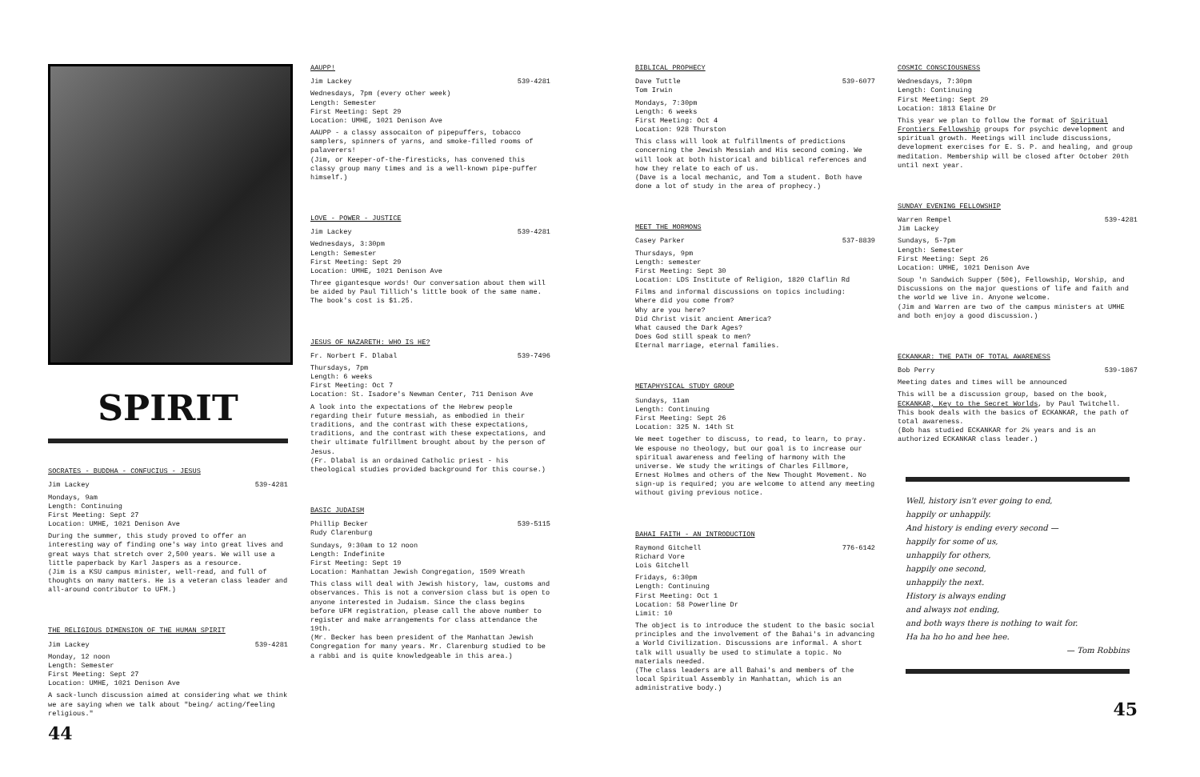SPIRIT
SOCRATES - BUDDHA - CONFUCIUS - JESUS
Jim Lackey 539-4281
Mondays, 9am
Length: Continuing
First Meeting: Sept 27
Location: UMHE, 1021 Denison Ave
During the summer, this study proved to offer an interesting way of finding one's way into great lives and great ways that stretch over 2,500 years. We will use a little paperback by Karl Jaspers as a resource.
(Jim is a KSU campus minister, well-read, and full of thoughts on many matters. He is a veteran class leader and all-around contributor to UFM.)
THE RELIGIOUS DIMENSION OF THE HUMAN SPIRIT
Jim Lackey 539-4281
Monday, 12 noon
Length: Semester
First Meeting: Sept 27
Location: UMHE, 1021 Denison Ave
A sack-lunch discussion aimed at considering what we think we are saying when we talk about "being/ acting/feeling religious."
44
AAUPP!
Jim Lackey 539-4281
Wednesdays, 7pm (every other week)
Length: Semester
First Meeting: Sept 29
Location: UMHE, 1021 Denison Ave
AAUPP - a classy assocaiton of pipepuffers, tobacco samplers, spinners of yarns, and smoke-filled rooms of palaverers!
(Jim, or Keeper-of-the-firesticks, has convened this classy group many times and is a well-known pipe-puffer himself.)
LOVE - POWER - JUSTICE
Jim Lackey 539-4281
Wednesdays, 3:30pm
Length: Semester
First Meeting: Sept 29
Location: UMHE, 1021 Denison Ave
Three gigantesque words! Our conversation about them will be aided by Paul Tillich's little book of the same name. The book's cost is $1.25.
JESUS OF NAZARETH: WHO IS HE?
Fr. Norbert F. Dlabal 539-7496
Thursdays, 7pm
Length: 6 weeks
First Meeting: Oct 7
Location: St. Isadore's Newman Center, 711 Denison Ave
A look into the expectations of the Hebrew people regarding their future messiah, as embodied in their traditions, and the contrast with these expectations, traditions, and the contrast with these expectations, and their ultimate fulfillment brought about by the person of Jesus.
(Fr. Dlabal is an ordained Catholic priest - his theological studies provided background for this course.)
BASIC JUDAISM
Phillip Becker
Rudy Clarenburg 539-5115
Sundays, 9:30am to 12 noon
Length: Indefinite
First Meeting: Sept 19
Location: Manhattan Jewish Congregation, 1509 Wreath
This class will deal with Jewish history, law, customs and observances. This is not a conversion class but is open to anyone interested in Judaism. Since the class begins before UFM registration, please call the above number to register and make arrangements for class attendance the 19th.
(Mr. Becker has been president of the Manhattan Jewish Congregation for many years. Mr. Clarenburg studied to be a rabbi and is quite knowledgeable in this area.)
BIBLICAL PROPHECY
Dave Tuttle
Tom Irwin 539-6077
Mondays, 7:30pm
Length: 6 weeks
First Meeting: Oct 4
Location: 928 Thurston
This class will look at fulfillments of predictions concerning the Jewish Messiah and His second coming. We will look at both historical and biblical references and how they relate to each of us.
(Dave is a local mechanic, and Tom a student. Both have done a lot of study in the area of prophecy.)
MEET THE MORMONS
Casey Parker 537-8839
Thursdays, 9pm
Length: semester
First Meeting: Sept 30
Location: LDS Institute of Religion, 1820 Claflin Rd
Films and informal discussions on topics including:
Where did you come from?
Why are you here?
Did Christ visit ancient America?
What caused the Dark Ages?
Does God still speak to men?
Eternal marriage, eternal families.
METAPHYSICAL STUDY GROUP
Sundays, 11am
Length: Continuing
First Meeting: Sept 26
Location: 325 N. 14th St
We meet together to discuss, to read, to learn, to pray. We espouse no theology, but our goal is to increase our spiritual awareness and feeling of harmony with the universe. We study the writings of Charles Fillmore, Ernest Holmes and others of the New Thought Movement. No sign-up is required; you are welcome to attend any meeting without giving previous notice.
BAHAI FAITH - AN INTRODUCTION
Raymond Gitchell
Richard Vore
Lois Gitchell 776-6142
Fridays, 6:30pm
Length: Continuing
First Meeting: Oct 1
Location: 58 Powerline Dr
Limit: 10
The object is to introduce the student to the basic social principles and the involvement of the Bahai's in advancing a World Civilization. Discussions are informal. A short talk will usually be used to stimulate a topic. No materials needed.
(The class leaders are all Bahai's and members of the local Spiritual Assembly in Manhattan, which is an administrative body.)
COSMIC CONSCIOUSNESS
Wednesdays, 7:30pm
Length: Continuing
First Meeting: Sept 29
Location: 1813 Elaine Dr
This year we plan to follow the format of Spiritual Frontiers Fellowship groups for psychic development and spiritual growth. Meetings will include discussions, development exercises for E. S. P. and healing, and group meditation. Membership will be closed after October 20th until next year.
SUNDAY EVENING FELLOWSHIP
Warren Rempel
Jim Lackey 539-4281
Sundays, 5-7pm
Length: Semester
First Meeting: Sept 26
Location: UMHE, 1021 Denison Ave
Soup 'n Sandwich Supper (50¢), Fellowship, Worship, and Discussions on the major questions of life and faith and the world we live in. Anyone welcome.
(Jim and Warren are two of the campus ministers at UMHE and both enjoy a good discussion.)
ECKANKAR: THE PATH OF TOTAL AWARENESS
Bob Perry 539-1867
Meeting dates and times will be announced
This will be a discussion group, based on the book, ECKANKAR, Key to the Secret Worlds, by Paul Twitchell. This book deals with the basics of ECKANKAR, the path of total awareness.
(Bob has studied ECKANKAR for 2½ years and is an authorized ECKANKAR class leader.)
Well, history isn't ever going to end,
happily or unhappily.
And history is ending every second —
happily for some of us,
unhappily for others,
happily one second,
unhappily the next.
History is always ending
and always not ending,
and both ways there is nothing to wait for.
Ha ha ho ho and hee hee.
— Tom Robbins
45